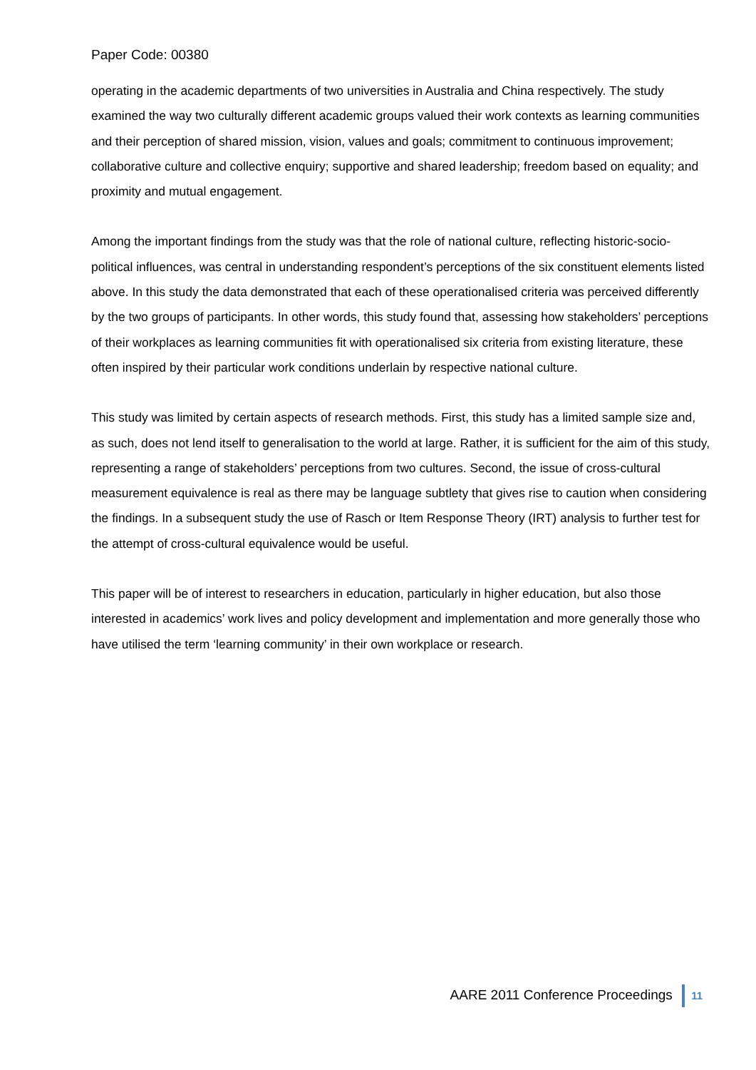Paper Code: 00380
operating in the academic departments of two universities in Australia and China respectively. The study examined the way two culturally different academic groups valued their work contexts as learning communities and their perception of shared mission, vision, values and goals; commitment to continuous improvement; collaborative culture and collective enquiry; supportive and shared leadership; freedom based on equality; and proximity and mutual engagement.
Among the important findings from the study was that the role of national culture, reflecting historic-socio-political influences, was central in understanding respondent’s perceptions of the six constituent elements listed above. In this study the data demonstrated that each of these operationalised criteria was perceived differently by the two groups of participants. In other words, this study found that, assessing how stakeholders’ perceptions of their workplaces as learning communities fit with operationalised six criteria from existing literature, these often inspired by their particular work conditions underlain by respective national culture.
This study was limited by certain aspects of research methods. First, this study has a limited sample size and, as such, does not lend itself to generalisation to the world at large. Rather, it is sufficient for the aim of this study, representing a range of stakeholders’ perceptions from two cultures. Second, the issue of cross-cultural measurement equivalence is real as there may be language subtlety that gives rise to caution when considering the findings. In a subsequent study the use of Rasch or Item Response Theory (IRT) analysis to further test for the attempt of cross-cultural equivalence would be useful.
This paper will be of interest to researchers in education, particularly in higher education, but also those interested in academics’ work lives and policy development and implementation and more generally those who have utilised the term ‘learning community’ in their own workplace or research.
AARE 2011 Conference Proceedings 11